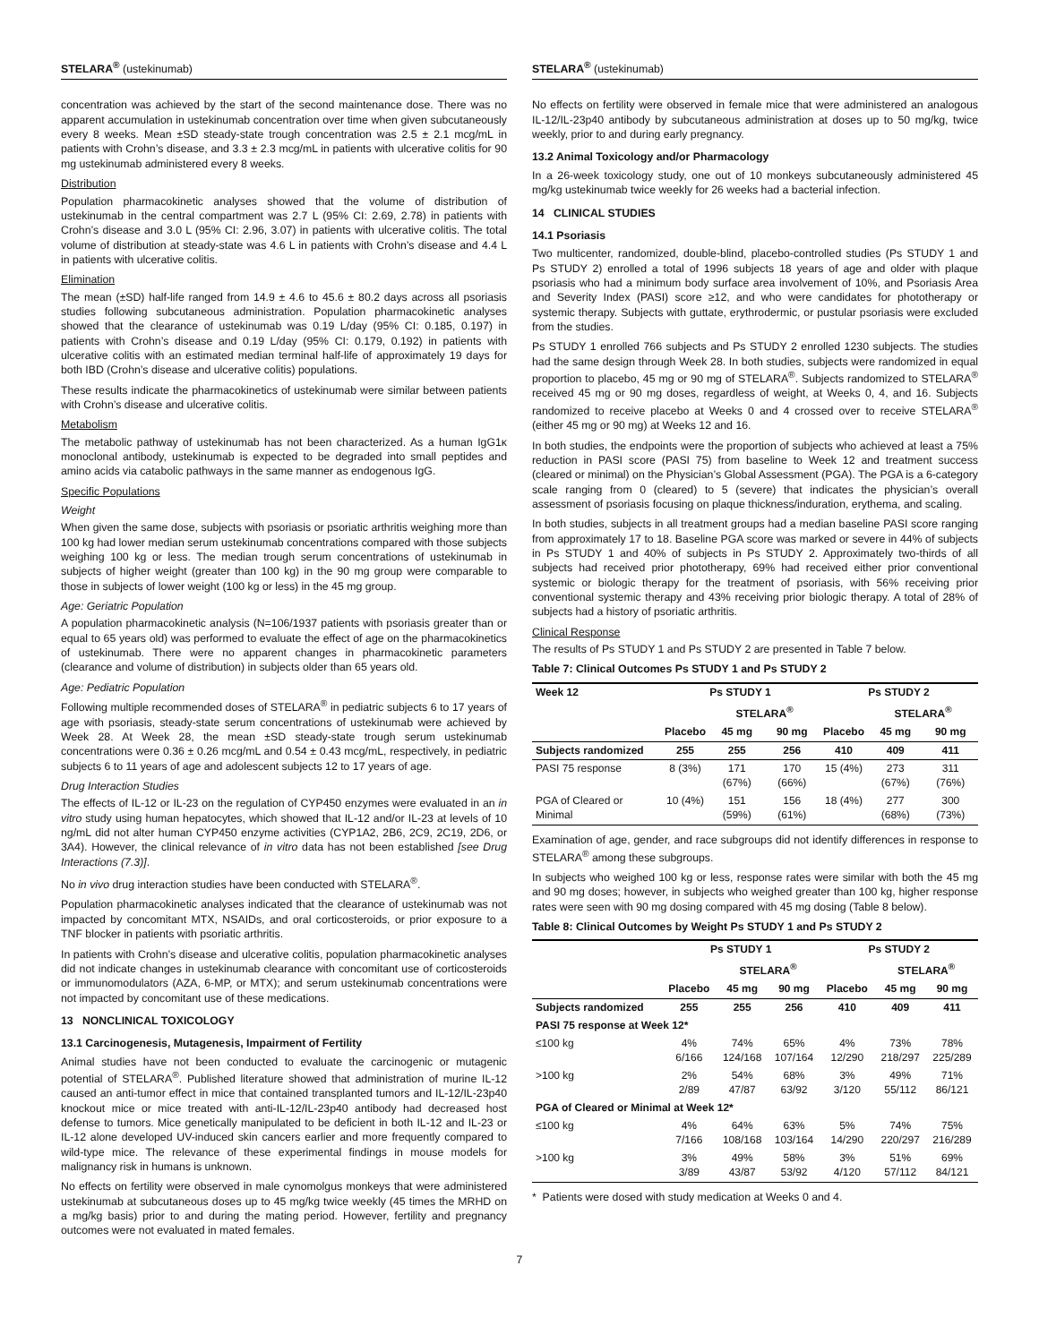STELARA<sup>®</sup> (ustekinumab)
concentration was achieved by the start of the second maintenance dose. There was no apparent accumulation in ustekinumab concentration over time when given subcutaneously every 8 weeks. Mean ±SD steady-state trough concentration was 2.5 ± 2.1 mcg/mL in patients with Crohn’s disease, and 3.3 ± 2.3 mcg/mL in patients with ulcerative colitis for 90 mg ustekinumab administered every 8 weeks.
Distribution
Population pharmacokinetic analyses showed that the volume of distribution of ustekinumab in the central compartment was 2.7 L (95% CI: 2.69, 2.78) in patients with Crohn’s disease and 3.0 L (95% CI: 2.96, 3.07) in patients with ulcerative colitis. The total volume of distribution at steady-state was 4.6 L in patients with Crohn’s disease and 4.4 L in patients with ulcerative colitis.
Elimination
The mean (±SD) half-life ranged from 14.9 ± 4.6 to 45.6 ± 80.2 days across all psoriasis studies following subcutaneous administration. Population pharmacokinetic analyses showed that the clearance of ustekinumab was 0.19 L/day (95% CI: 0.185, 0.197) in patients with Crohn’s disease and 0.19 L/day (95% CI: 0.179, 0.192) in patients with ulcerative colitis with an estimated median terminal half-life of approximately 19 days for both IBD (Crohn’s disease and ulcerative colitis) populations.
These results indicate the pharmacokinetics of ustekinumab were similar between patients with Crohn’s disease and ulcerative colitis.
Metabolism
The metabolic pathway of ustekinumab has not been characterized. As a human IgG1κ monoclonal antibody, ustekinumab is expected to be degraded into small peptides and amino acids via catabolic pathways in the same manner as endogenous IgG.
Specific Populations
Weight
When given the same dose, subjects with psoriasis or psoriatic arthritis weighing more than 100 kg had lower median serum ustekinumab concentrations compared with those subjects weighing 100 kg or less. The median trough serum concentrations of ustekinumab in subjects of higher weight (greater than 100 kg) in the 90 mg group were comparable to those in subjects of lower weight (100 kg or less) in the 45 mg group.
Age: Geriatric Population
A population pharmacokinetic analysis (N=106/1937 patients with psoriasis greater than or equal to 65 years old) was performed to evaluate the effect of age on the pharmacokinetics of ustekinumab. There were no apparent changes in pharmacokinetic parameters (clearance and volume of distribution) in subjects older than 65 years old.
Age: Pediatric Population
Following multiple recommended doses of STELARA<sup>®</sup> in pediatric subjects 6 to 17 years of age with psoriasis, steady-state serum concentrations of ustekinumab were achieved by Week 28. At Week 28, the mean ±SD steady-state trough serum ustekinumab concentrations were 0.36 ± 0.26 mcg/mL and 0.54 ± 0.43 mcg/mL, respectively, in pediatric subjects 6 to 11 years of age and adolescent subjects 12 to 17 years of age.
Drug Interaction Studies
The effects of IL-12 or IL-23 on the regulation of CYP450 enzymes were evaluated in an in vitro study using human hepatocytes, which showed that IL-12 and/or IL-23 at levels of 10 ng/mL did not alter human CYP450 enzyme activities (CYP1A2, 2B6, 2C9, 2C19, 2D6, or 3A4). However, the clinical relevance of in vitro data has not been established [see Drug Interactions (7.3)].
No in vivo drug interaction studies have been conducted with STELARA<sup>®</sup>.
Population pharmacokinetic analyses indicated that the clearance of ustekinumab was not impacted by concomitant MTX, NSAIDs, and oral corticosteroids, or prior exposure to a TNF blocker in patients with psoriatic arthritis.
In patients with Crohn’s disease and ulcerative colitis, population pharmacokinetic analyses did not indicate changes in ustekinumab clearance with concomitant use of corticosteroids or immunomodulators (AZA, 6-MP, or MTX); and serum ustekinumab concentrations were not impacted by concomitant use of these medications.
13 NONCLINICAL TOXICOLOGY
13.1 Carcinogenesis, Mutagenesis, Impairment of Fertility
Animal studies have not been conducted to evaluate the carcinogenic or mutagenic potential of STELARA<sup>®</sup>. Published literature showed that administration of murine IL-12 caused an anti-tumor effect in mice that contained transplanted tumors and IL-12/IL-23p40 knockout mice or mice treated with anti-IL-12/IL-23p40 antibody had decreased host defense to tumors. Mice genetically manipulated to be deficient in both IL-12 and IL-23 or IL-12 alone developed UV-induced skin cancers earlier and more frequently compared to wild-type mice. The relevance of these experimental findings in mouse models for malignancy risk in humans is unknown.
No effects on fertility were observed in male cynomolgus monkeys that were administered ustekinumab at subcutaneous doses up to 45 mg/kg twice weekly (45 times the MRHD on a mg/kg basis) prior to and during the mating period. However, fertility and pregnancy outcomes were not evaluated in mated females.
STELARA<sup>®</sup> (ustekinumab)
No effects on fertility were observed in female mice that were administered an analogous IL-12/IL-23p40 antibody by subcutaneous administration at doses up to 50 mg/kg, twice weekly, prior to and during early pregnancy.
13.2 Animal Toxicology and/or Pharmacology
In a 26-week toxicology study, one out of 10 monkeys subcutaneously administered 45 mg/kg ustekinumab twice weekly for 26 weeks had a bacterial infection.
14 CLINICAL STUDIES
14.1 Psoriasis
Two multicenter, randomized, double-blind, placebo-controlled studies (Ps STUDY 1 and Ps STUDY 2) enrolled a total of 1996 subjects 18 years of age and older with plaque psoriasis who had a minimum body surface area involvement of 10%, and Psoriasis Area and Severity Index (PASI) score ≥12, and who were candidates for phototherapy or systemic therapy. Subjects with guttate, erythrodermic, or pustular psoriasis were excluded from the studies.
Ps STUDY 1 enrolled 766 subjects and Ps STUDY 2 enrolled 1230 subjects. The studies had the same design through Week 28. In both studies, subjects were randomized in equal proportion to placebo, 45 mg or 90 mg of STELARA<sup>®</sup>. Subjects randomized to STELARA<sup>®</sup> received 45 mg or 90 mg doses, regardless of weight, at Weeks 0, 4, and 16. Subjects randomized to receive placebo at Weeks 0 and 4 crossed over to receive STELARA<sup>®</sup> (either 45 mg or 90 mg) at Weeks 12 and 16.
In both studies, the endpoints were the proportion of subjects who achieved at least a 75% reduction in PASI score (PASI 75) from baseline to Week 12 and treatment success (cleared or minimal) on the Physician’s Global Assessment (PGA). The PGA is a 6-category scale ranging from 0 (cleared) to 5 (severe) that indicates the physician’s overall assessment of psoriasis focusing on plaque thickness/induration, erythema, and scaling.
In both studies, subjects in all treatment groups had a median baseline PASI score ranging from approximately 17 to 18. Baseline PGA score was marked or severe in 44% of subjects in Ps STUDY 1 and 40% of subjects in Ps STUDY 2. Approximately two-thirds of all subjects had received prior phototherapy, 69% had received either prior conventional systemic or biologic therapy for the treatment of psoriasis, with 56% receiving prior conventional systemic therapy and 43% receiving prior biologic therapy. A total of 28% of subjects had a history of psoriatic arthritis.
Clinical Response
The results of Ps STUDY 1 and Ps STUDY 2 are presented in Table 7 below.
Table 7: Clinical Outcomes Ps STUDY 1 and Ps STUDY 2
| Week 12 | Ps STUDY 1 | | | Ps STUDY 2 | | |
| --- | --- | --- | --- | --- | --- | --- |
| | | STELARA<sup>®</sup> | | | STELARA<sup>®</sup> | |
| | Placebo | 45 mg | 90 mg | Placebo | 45 mg | 90 mg |
| Subjects randomized | 255 | 255 | 256 | 410 | 409 | 411 |
| PASI 75 response | 8 (3%) | 171 (67%) | 170 (66%) | 15 (4%) | 273 (67%) | 311 (76%) |
| PGA of Cleared or Minimal | 10 (4%) | 151 (59%) | 156 (61%) | 18 (4%) | 277 (68%) | 300 (73%) |
Examination of age, gender, and race subgroups did not identify differences in response to STELARA<sup>®</sup> among these subgroups.
In subjects who weighed 100 kg or less, response rates were similar with both the 45 mg and 90 mg doses; however, in subjects who weighed greater than 100 kg, higher response rates were seen with 90 mg dosing compared with 45 mg dosing (Table 8 below).
Table 8: Clinical Outcomes by Weight Ps STUDY 1 and Ps STUDY 2
| | Ps STUDY 1 | | | Ps STUDY 2 | | |
| --- | --- | --- | --- | --- | --- | --- |
| | | STELARA<sup>®</sup> | | | STELARA<sup>®</sup> | |
| | Placebo | 45 mg | 90 mg | Placebo | 45 mg | 90 mg |
| Subjects randomized | 255 | 255 | 256 | 410 | 409 | 411 |
| PASI 75 response at Week 12* | | | | | | |
| ≤100 kg | 4% 6/166 | 74% 124/168 | 65% 107/164 | 4% 12/290 | 73% 218/297 | 78% 225/289 |
| >100 kg | 2% 2/89 | 54% 47/87 | 68% 63/92 | 3% 3/120 | 49% 55/112 | 71% 86/121 |
| PGA of Cleared or Minimal at Week 12* | | | | | | |
| ≤100 kg | 4% 7/166 | 64% 108/168 | 63% 103/164 | 5% 14/290 | 74% 220/297 | 75% 216/289 |
| >100 kg | 3% 3/89 | 49% 43/87 | 58% 53/92 | 3% 4/120 | 51% 57/112 | 69% 84/121 |
* Patients were dosed with study medication at Weeks 0 and 4.
7